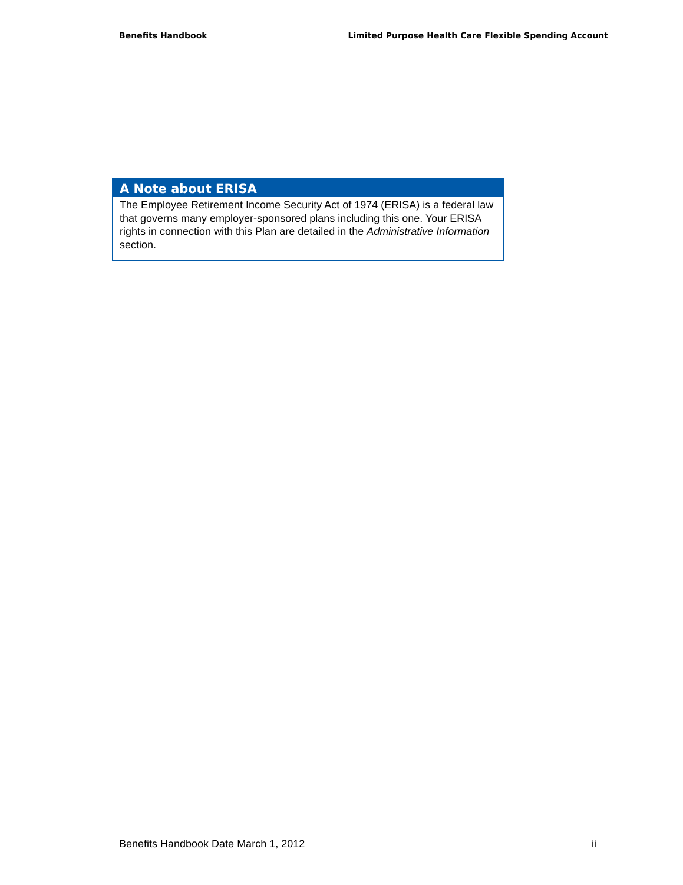Benefits Handbook Limited Purpose Health Care Flexible Spending Account
A Note about ERISA
The Employee Retirement Income Security Act of 1974 (ERISA) is a federal law that governs many employer-sponsored plans including this one. Your ERISA rights in connection with this Plan are detailed in the Administrative Information section.
Benefits Handbook Date March 1, 2012 ii